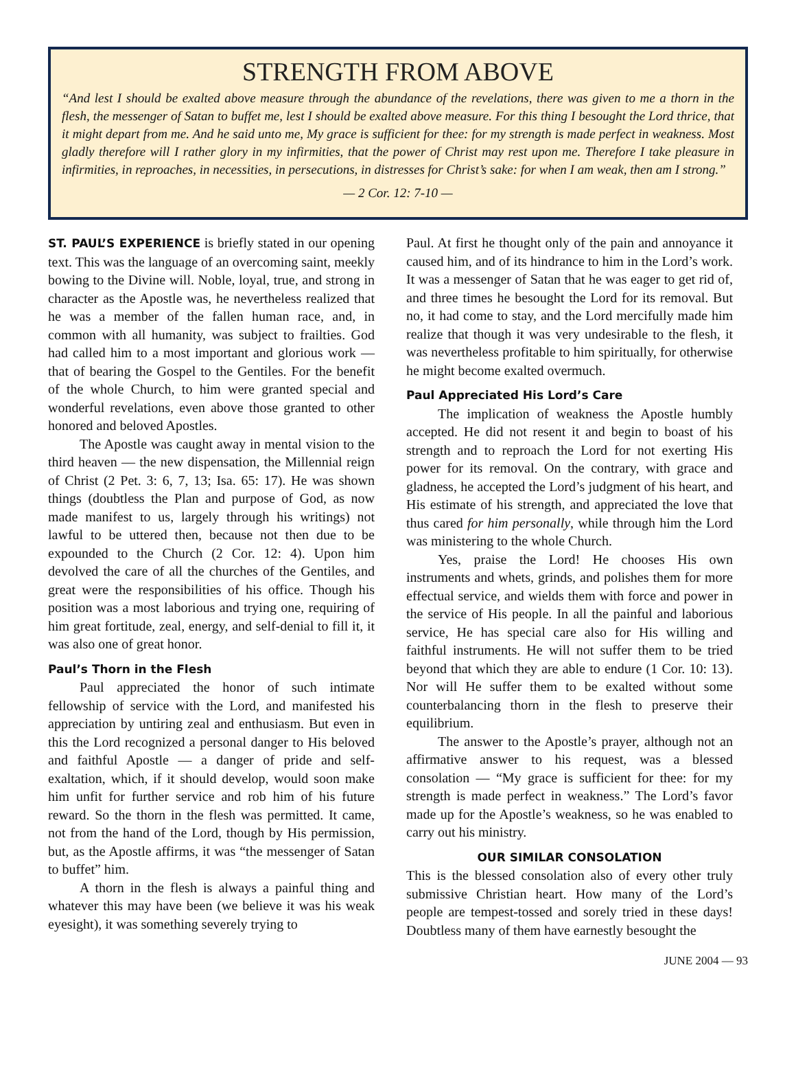STRENGTH FROM ABOVE
“And lest I should be exalted above measure through the abundance of the revelations, there was given to me a thorn in the flesh, the messenger of Satan to buffet me, lest I should be exalted above measure. For this thing I besought the Lord thrice, that it might depart from me. And he said unto me, My grace is sufficient for thee: for my strength is made perfect in weakness. Most gladly therefore will I rather glory in my infirmities, that the power of Christ may rest upon me. Therefore I take pleasure in infirmities, in reproaches, in necessities, in persecutions, in distresses for Christ’s sake: for when I am weak, then am I strong.”
— 2 Cor. 12: 7-10 —
ST. PAUL’S EXPERIENCE is briefly stated in our opening text. This was the language of an overcoming saint, meekly bowing to the Divine will. Noble, loyal, true, and strong in character as the Apostle was, he nevertheless realized that he was a member of the fallen human race, and, in common with all humanity, was subject to frailties. God had called him to a most important and glorious work — that of bearing the Gospel to the Gentiles. For the benefit of the whole Church, to him were granted special and wonderful revelations, even above those granted to other honored and beloved Apostles.
The Apostle was caught away in mental vision to the third heaven — the new dispensation, the Millennial reign of Christ (2 Pet. 3: 6, 7, 13; Isa. 65: 17). He was shown things (doubtless the Plan and purpose of God, as now made manifest to us, largely through his writings) not lawful to be uttered then, because not then due to be expounded to the Church (2 Cor. 12: 4). Upon him devolved the care of all the churches of the Gentiles, and great were the responsibilities of his office. Though his position was a most laborious and trying one, requiring of him great fortitude, zeal, energy, and self-denial to fill it, it was also one of great honor.
Paul’s Thorn in the Flesh
Paul appreciated the honor of such intimate fellowship of service with the Lord, and manifested his appreciation by untiring zeal and enthusiasm. But even in this the Lord recognized a personal danger to His beloved and faithful Apostle — a danger of pride and self-exaltation, which, if it should develop, would soon make him unfit for further service and rob him of his future reward. So the thorn in the flesh was permitted. It came, not from the hand of the Lord, though by His permission, but, as the Apostle affirms, it was “the messenger of Satan to buffet” him.
A thorn in the flesh is always a painful thing and whatever this may have been (we believe it was his weak eyesight), it was something severely trying to
Paul. At first he thought only of the pain and annoyance it caused him, and of its hindrance to him in the Lord’s work. It was a messenger of Satan that he was eager to get rid of, and three times he besought the Lord for its removal. But no, it had come to stay, and the Lord mercifully made him realize that though it was very undesirable to the flesh, it was nevertheless profitable to him spiritually, for otherwise he might become exalted overmuch.
Paul Appreciated His Lord’s Care
The implication of weakness the Apostle humbly accepted. He did not resent it and begin to boast of his strength and to reproach the Lord for not exerting His power for its removal. On the contrary, with grace and gladness, he accepted the Lord’s judgment of his heart, and His estimate of his strength, and appreciated the love that thus cared for him personally, while through him the Lord was ministering to the whole Church.
Yes, praise the Lord! He chooses His own instruments and whets, grinds, and polishes them for more effectual service, and wields them with force and power in the service of His people. In all the painful and laborious service, He has special care also for His willing and faithful instruments. He will not suffer them to be tried beyond that which they are able to endure (1 Cor. 10: 13). Nor will He suffer them to be exalted without some counterbalancing thorn in the flesh to preserve their equilibrium.
The answer to the Apostle’s prayer, although not an affirmative answer to his request, was a blessed consolation — “My grace is sufficient for thee: for my strength is made perfect in weakness.” The Lord’s favor made up for the Apostle’s weakness, so he was enabled to carry out his ministry.
OUR SIMILAR CONSOLATION
This is the blessed consolation also of every other truly submissive Christian heart. How many of the Lord’s people are tempest-tossed and sorely tried in these days! Doubtless many of them have earnestly besought the
JUNE 2004 — 93